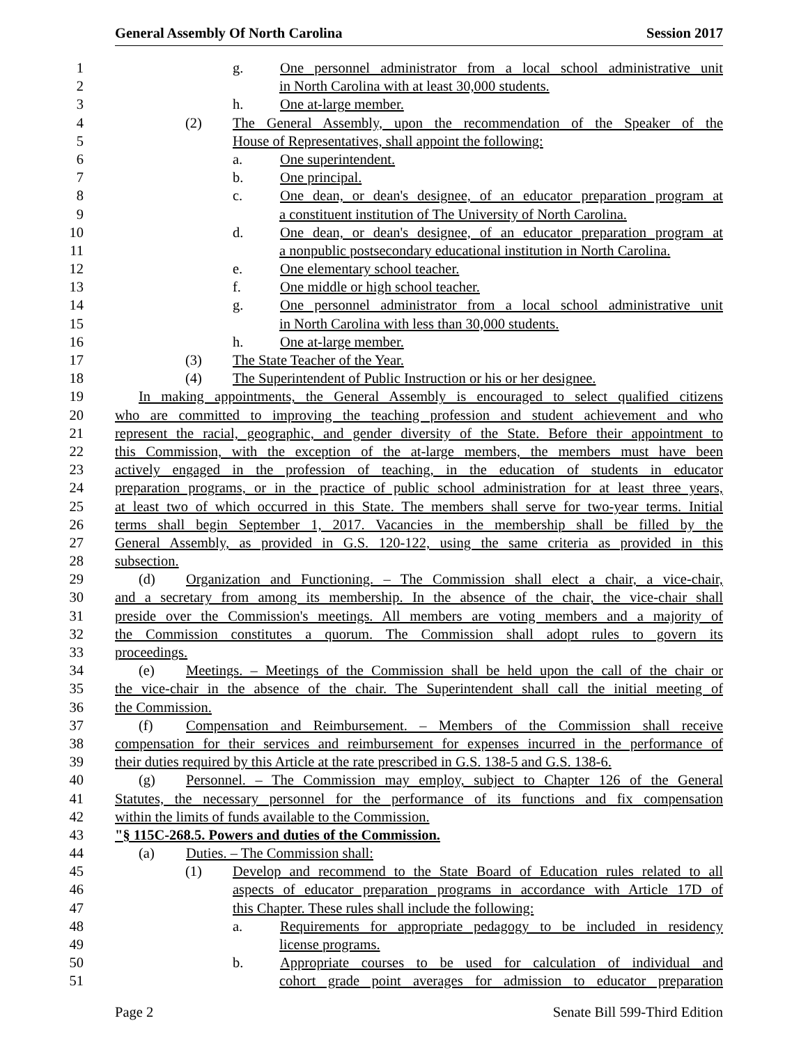General Assembly Of North Carolina Session 2017
1 g. One personnel administrator from a local school administrative unit
2 in North Carolina with at least 30,000 students.
3 h. One at-large member.
4 (2) The General Assembly, upon the recommendation of the Speaker of the
5 House of Representatives, shall appoint the following:
6 a. One superintendent.
7 b. One principal.
8 c. One dean, or dean's designee, of an educator preparation program at
9 a constituent institution of The University of North Carolina.
10 d. One dean, or dean's designee, of an educator preparation program at
11 a nonpublic postsecondary educational institution in North Carolina.
12 e. One elementary school teacher.
13 f. One middle or high school teacher.
14 g. One personnel administrator from a local school administrative unit
15 in North Carolina with less than 30,000 students.
16 h. One at-large member.
17 (3) The State Teacher of the Year.
18 (4) The Superintendent of Public Instruction or his or her designee.
19 In making appointments, the General Assembly is encouraged to select qualified citizens
20 who are committed to improving the teaching profession and student achievement and who
21 represent the racial, geographic, and gender diversity of the State. Before their appointment to
22 this Commission, with the exception of the at-large members, the members must have been
23 actively engaged in the profession of teaching, in the education of students in educator
24 preparation programs, or in the practice of public school administration for at least three years,
25 at least two of which occurred in this State. The members shall serve for two-year terms. Initial
26 terms shall begin September 1, 2017. Vacancies in the membership shall be filled by the
27 General Assembly, as provided in G.S. 120-122, using the same criteria as provided in this
28 subsection.
29 (d) Organization and Functioning. – The Commission shall elect a chair, a vice-chair,
30 and a secretary from among its membership. In the absence of the chair, the vice-chair shall
31 preside over the Commission's meetings. All members are voting members and a majority of
32 the Commission constitutes a quorum. The Commission shall adopt rules to govern its
33 proceedings.
34 (e) Meetings. – Meetings of the Commission shall be held upon the call of the chair or
35 the vice-chair in the absence of the chair. The Superintendent shall call the initial meeting of
36 the Commission.
37 (f) Compensation and Reimbursement. – Members of the Commission shall receive
38 compensation for their services and reimbursement for expenses incurred in the performance of
39 their duties required by this Article at the rate prescribed in G.S. 138-5 and G.S. 138-6.
40 (g) Personnel. – The Commission may employ, subject to Chapter 126 of the General
41 Statutes, the necessary personnel for the performance of its functions and fix compensation
42 within the limits of funds available to the Commission.
43 "§ 115C-268.5. Powers and duties of the Commission.
44 (a) Duties. – The Commission shall:
45 (1) Develop and recommend to the State Board of Education rules related to all
46 aspects of educator preparation programs in accordance with Article 17D of
47 this Chapter. These rules shall include the following:
48 a. Requirements for appropriate pedagogy to be included in residency
49 license programs.
50 b. Appropriate courses to be used for calculation of individual and
51 cohort grade point averages for admission to educator preparation
Page 2 Senate Bill 599-Third Edition